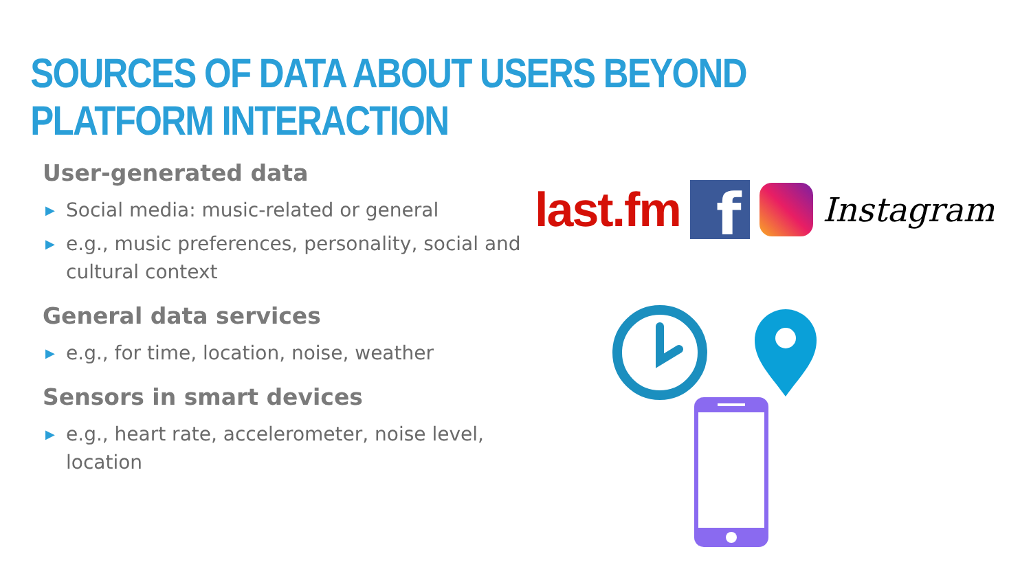SOURCES OF DATA ABOUT USERS BEYOND PLATFORM INTERACTION
User-generated data
▶ Social media: music-related or general
▶ e.g., music preferences, personality, social and cultural context
General data services
▶ e.g., for time, location, noise, weather
Sensors in smart devices
▶ e.g., heart rate, accelerometer, noise level, location
last.fm
f
Instagram